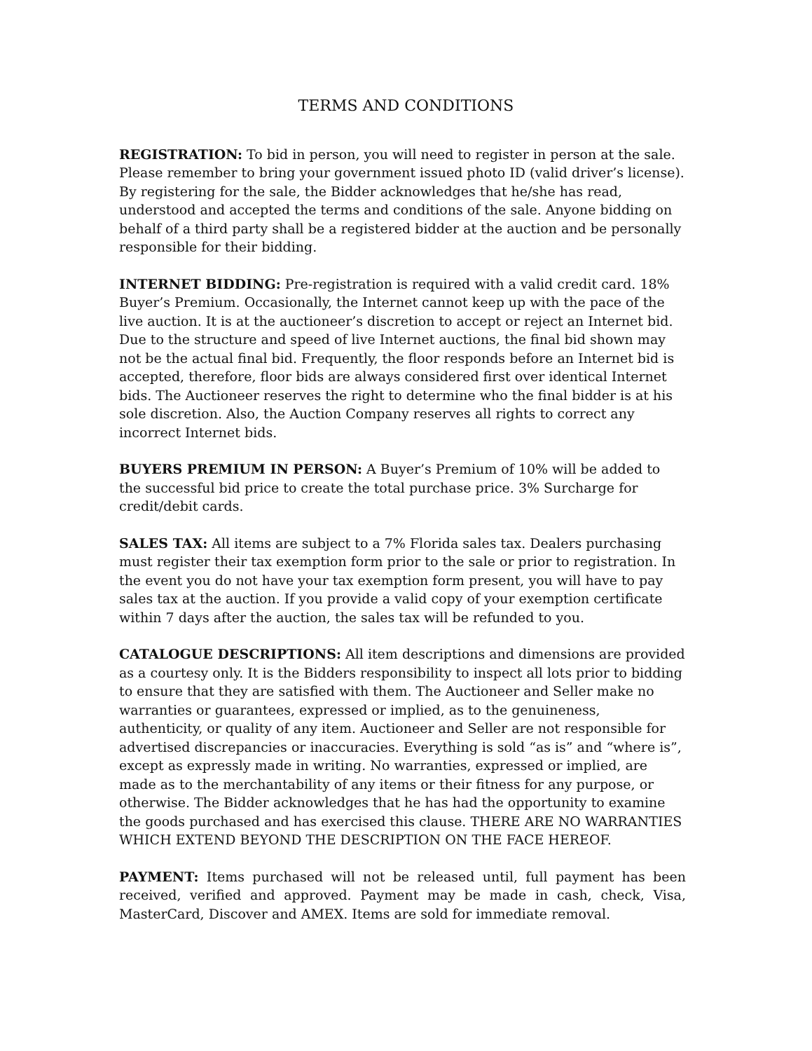TERMS AND CONDITIONS
REGISTRATION: To bid in person, you will need to register in person at the sale. Please remember to bring your government issued photo ID (valid driver’s license). By registering for the sale, the Bidder acknowledges that he/she has read, understood and accepted the terms and conditions of the sale. Anyone bidding on behalf of a third party shall be a registered bidder at the auction and be personally responsible for their bidding.
INTERNET BIDDING: Pre-registration is required with a valid credit card. 18% Buyer’s Premium. Occasionally, the Internet cannot keep up with the pace of the live auction. It is at the auctioneer’s discretion to accept or reject an Internet bid. Due to the structure and speed of live Internet auctions, the final bid shown may not be the actual final bid. Frequently, the floor responds before an Internet bid is accepted, therefore, floor bids are always considered first over identical Internet bids. The Auctioneer reserves the right to determine who the final bidder is at his sole discretion. Also, the Auction Company reserves all rights to correct any incorrect Internet bids.
BUYERS PREMIUM IN PERSON: A Buyer’s Premium of 10% will be added to the successful bid price to create the total purchase price. 3% Surcharge for credit/debit cards.
SALES TAX: All items are subject to a 7% Florida sales tax. Dealers purchasing must register their tax exemption form prior to the sale or prior to registration. In the event you do not have your tax exemption form present, you will have to pay sales tax at the auction. If you provide a valid copy of your exemption certificate within 7 days after the auction, the sales tax will be refunded to you.
CATALOGUE DESCRIPTIONS: All item descriptions and dimensions are provided as a courtesy only. It is the Bidders responsibility to inspect all lots prior to bidding to ensure that they are satisfied with them. The Auctioneer and Seller make no warranties or guarantees, expressed or implied, as to the genuineness, authenticity, or quality of any item. Auctioneer and Seller are not responsible for advertised discrepancies or inaccuracies. Everything is sold “as is” and “where is”, except as expressly made in writing. No warranties, expressed or implied, are made as to the merchantability of any items or their fitness for any purpose, or otherwise. The Bidder acknowledges that he has had the opportunity to examine the goods purchased and has exercised this clause. THERE ARE NO WARRANTIES WHICH EXTEND BEYOND THE DESCRIPTION ON THE FACE HEREOF.
PAYMENT: Items purchased will not be released until, full payment has been received, verified and approved. Payment may be made in cash, check, Visa, MasterCard, Discover and AMEX. Items are sold for immediate removal.